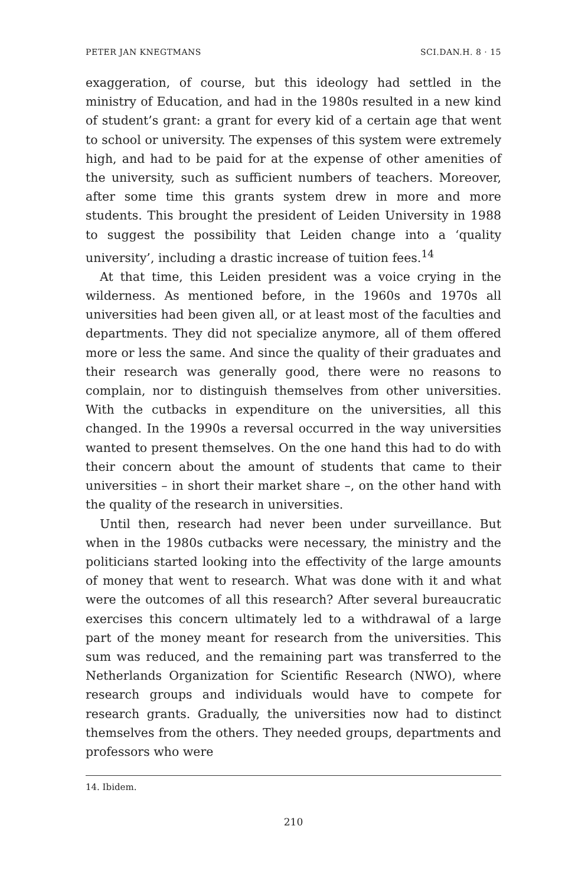PETER JAN KNEGTMANS SCI.DAN.H. 8 · 15
exaggeration, of course, but this ideology had settled in the ministry of Education, and had in the 1980s resulted in a new kind of student’s grant: a grant for every kid of a certain age that went to school or university. The expenses of this system were extremely high, and had to be paid for at the expense of other amenities of the university, such as sufficient numbers of teachers. Moreover, after some time this grants system drew in more and more students. This brought the president of Leiden University in 1988 to suggest the possibility that Leiden change into a ‘quality university’, including a drastic increase of tuition fees.<sup>14</sup>
At that time, this Leiden president was a voice crying in the wilderness. As mentioned before, in the 1960s and 1970s all universities had been given all, or at least most of the faculties and departments. They did not specialize anymore, all of them offered more or less the same. And since the quality of their graduates and their research was generally good, there were no reasons to complain, nor to distinguish themselves from other universities. With the cutbacks in expenditure on the universities, all this changed. In the 1990s a reversal occurred in the way universities wanted to present themselves. On the one hand this had to do with their concern about the amount of students that came to their universities – in short their market share –, on the other hand with the quality of the research in universities.
Until then, research had never been under surveillance. But when in the 1980s cutbacks were necessary, the ministry and the politicians started looking into the effectivity of the large amounts of money that went to research. What was done with it and what were the outcomes of all this research? After several bureaucratic exercises this concern ultimately led to a withdrawal of a large part of the money meant for research from the universities. This sum was reduced, and the remaining part was transferred to the Netherlands Organization for Scientific Research (NWO), where research groups and individuals would have to compete for research grants. Gradually, the universities now had to distinct themselves from the others. They needed groups, departments and professors who were
14. Ibidem.
210